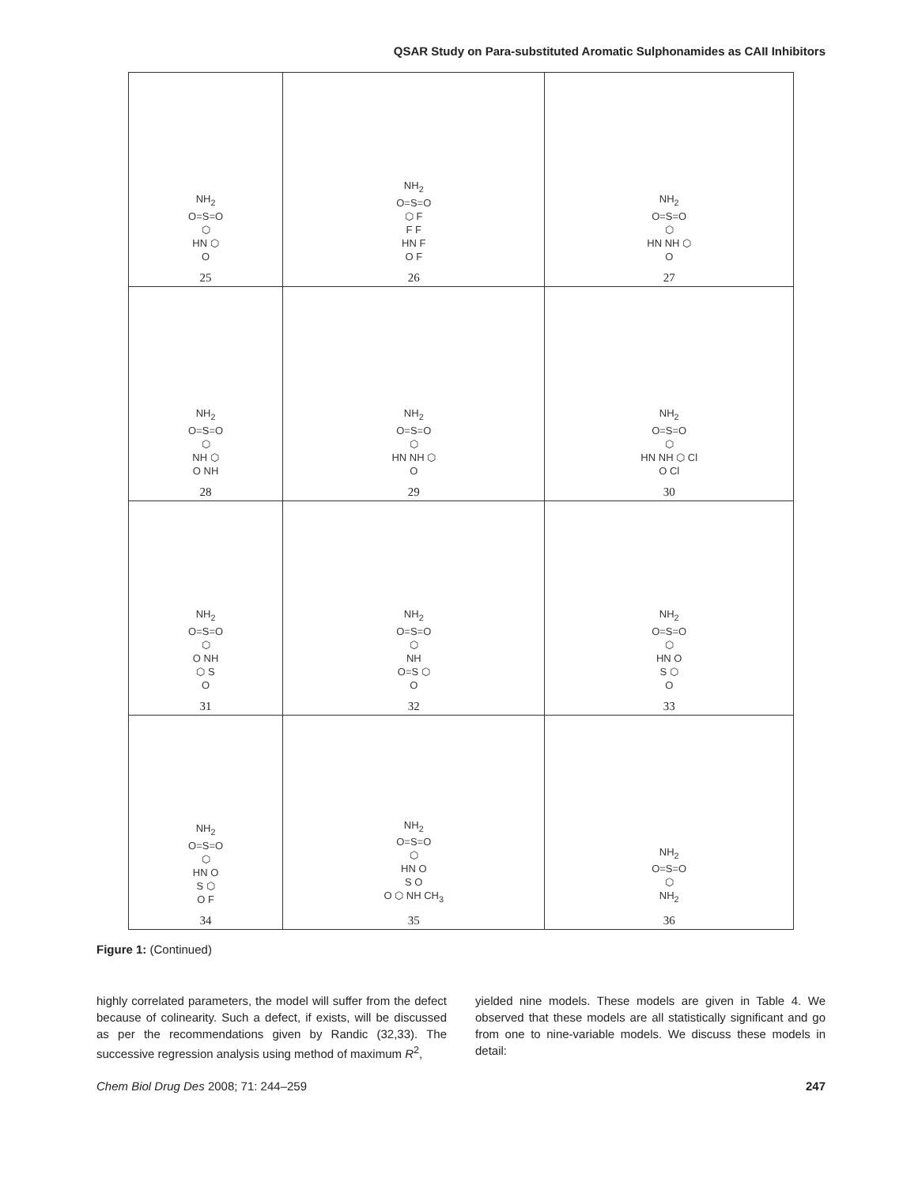QSAR Study on Para-substituted Aromatic Sulphonamides as CAII Inhibitors
| NH<sub>2</sub> O=S=O ⬡ HN ⬡ O 25 | NH<sub>2</sub> O=S=O ⬡ F F F HN F O F 26 | NH<sub>2</sub> O=S=O ⬡ HN NH ⬡ O 27 |
| NH<sub>2</sub> O=S=O ⬡ NH ⬡ O NH 28 | NH<sub>2</sub> O=S=O ⬡ HN NH ⬡ O 29 | NH<sub>2</sub> O=S=O ⬡ HN NH ⬡ Cl O Cl 30 |
| NH<sub>2</sub> O=S=O ⬡ O NH ⬡ S O 31 | NH<sub>2</sub> O=S=O ⬡ NH O=S ⬡ O 32 | NH<sub>2</sub> O=S=O ⬡ HN O S ⬡ O 33 |
| NH<sub>2</sub> O=S=O ⬡ HN O S ⬡ O F 34 | NH<sub>2</sub> O=S=O ⬡ HN O S O O ⬡ NH CH<sub>3</sub> 35 | NH<sub>2</sub> O=S=O ⬡ NH<sub>2</sub> 36 |
Figure 1: (Continued)
highly correlated parameters, the model will suffer from the defect because of colinearity. Such a defect, if exists, will be discussed as per the recommendations given by Randic (32,33). The successive regression analysis using method of maximum R<sup>2</sup>,
yielded nine models. These models are given in Table 4. We observed that these models are all statistically significant and go from one to nine-variable models. We discuss these models in detail:
Chem Biol Drug Des 2008; 71: 244–259 247